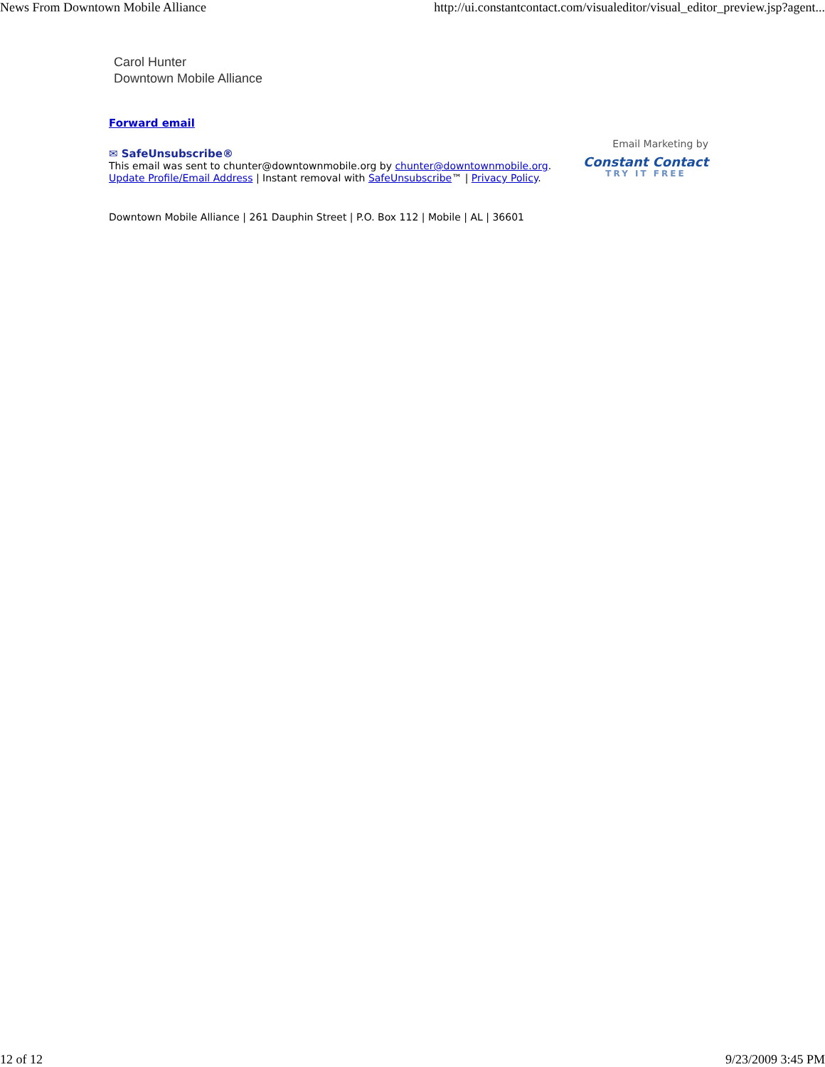News From Downtown Mobile Alliance http://ui.constantcontact.com/visualeditor/visual_editor_preview.jsp?agent...
Carol Hunter
Downtown Mobile Alliance
Forward email
✉ SafeUnsubscribe®
This email was sent to chunter@downtownmobile.org by chunter@downtownmobile.org.
Update Profile/Email Address | Instant removal with SafeUnsubscribe™ | Privacy Policy.
Email Marketing by
Constant Contact
TRY IT FREE
Downtown Mobile Alliance | 261 Dauphin Street | P.O. Box 112 | Mobile | AL | 36601
12 of 12 9/23/2009 3:45 PM